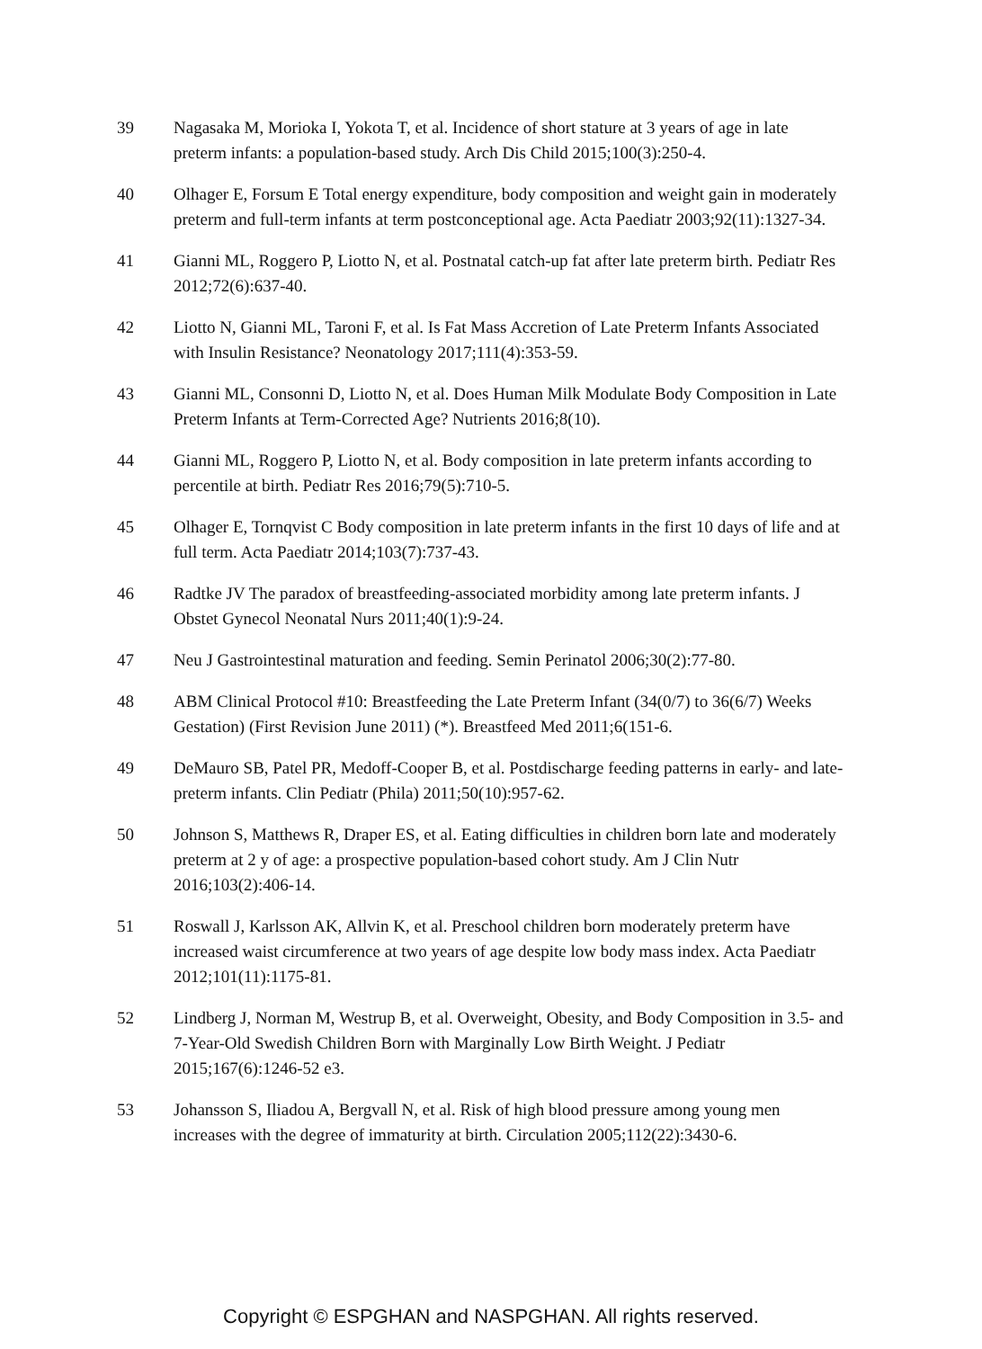39 Nagasaka M, Morioka I, Yokota T, et al. Incidence of short stature at 3 years of age in late preterm infants: a population-based study. Arch Dis Child 2015;100(3):250-4.
40 Olhager E, Forsum E Total energy expenditure, body composition and weight gain in moderately preterm and full-term infants at term postconceptional age. Acta Paediatr 2003;92(11):1327-34.
41 Gianni ML, Roggero P, Liotto N, et al. Postnatal catch-up fat after late preterm birth. Pediatr Res 2012;72(6):637-40.
42 Liotto N, Gianni ML, Taroni F, et al. Is Fat Mass Accretion of Late Preterm Infants Associated with Insulin Resistance? Neonatology 2017;111(4):353-59.
43 Gianni ML, Consonni D, Liotto N, et al. Does Human Milk Modulate Body Composition in Late Preterm Infants at Term-Corrected Age? Nutrients 2016;8(10).
44 Gianni ML, Roggero P, Liotto N, et al. Body composition in late preterm infants according to percentile at birth. Pediatr Res 2016;79(5):710-5.
45 Olhager E, Tornqvist C Body composition in late preterm infants in the first 10 days of life and at full term. Acta Paediatr 2014;103(7):737-43.
46 Radtke JV The paradox of breastfeeding-associated morbidity among late preterm infants. J Obstet Gynecol Neonatal Nurs 2011;40(1):9-24.
47 Neu J Gastrointestinal maturation and feeding. Semin Perinatol 2006;30(2):77-80.
48 ABM Clinical Protocol #10: Breastfeeding the Late Preterm Infant (34(0/7) to 36(6/7) Weeks Gestation) (First Revision June 2011) (*). Breastfeed Med 2011;6(151-6.
49 DeMauro SB, Patel PR, Medoff-Cooper B, et al. Postdischarge feeding patterns in early- and late-preterm infants. Clin Pediatr (Phila) 2011;50(10):957-62.
50 Johnson S, Matthews R, Draper ES, et al. Eating difficulties in children born late and moderately preterm at 2 y of age: a prospective population-based cohort study. Am J Clin Nutr 2016;103(2):406-14.
51 Roswall J, Karlsson AK, Allvin K, et al. Preschool children born moderately preterm have increased waist circumference at two years of age despite low body mass index. Acta Paediatr 2012;101(11):1175-81.
52 Lindberg J, Norman M, Westrup B, et al. Overweight, Obesity, and Body Composition in 3.5- and 7-Year-Old Swedish Children Born with Marginally Low Birth Weight. J Pediatr 2015;167(6):1246-52 e3.
53 Johansson S, Iliadou A, Bergvall N, et al. Risk of high blood pressure among young men increases with the degree of immaturity at birth. Circulation 2005;112(22):3430-6.
Copyright © ESPGHAN and NASPGHAN. All rights reserved.